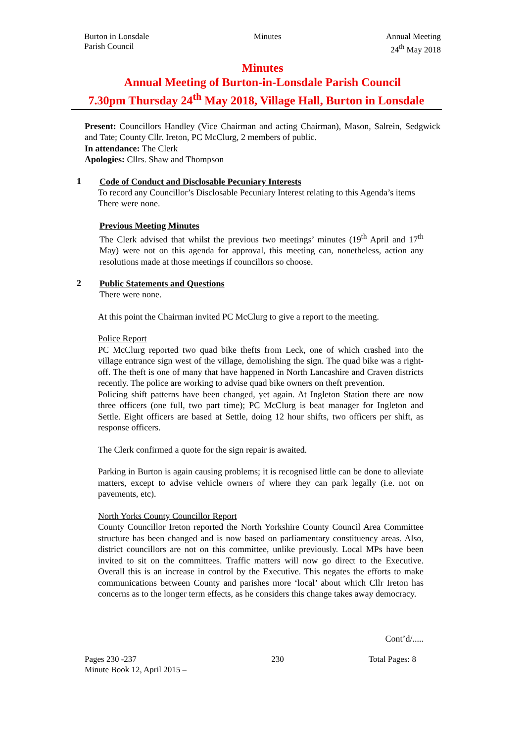Burton in Lonsdale
Parish Council
Minutes Annual Meeting
24<sup>th</sup> May 2018
Minutes
Annual Meeting of Burton-in-Lonsdale Parish Council
7.30pm Thursday 24<sup>th</sup> May 2018, Village Hall, Burton in Lonsdale
Present: Councillors Handley (Vice Chairman and acting Chairman), Mason, Salrein, Sedgwick and Tate; County Cllr. Ireton, PC McClurg, 2 members of public.
In attendance: The Clerk
Apologies: Cllrs. Shaw and Thompson
1
Code of Conduct and Disclosable Pecuniary Interests
To record any Councillor’s Disclosable Pecuniary Interest relating to this Agenda’s items
There were none.
Previous Meeting Minutes
The Clerk advised that whilst the previous two meetings’ minutes (19<sup>th</sup> April and 17<sup>th</sup> May) were not on this agenda for approval, this meeting can, nonetheless, action any resolutions made at those meetings if councillors so choose.
2
Public Statements and Questions
There were none.
At this point the Chairman invited PC McClurg to give a report to the meeting.
Police Report
PC McClurg reported two quad bike thefts from Leck, one of which crashed into the village entrance sign west of the village, demolishing the sign. The quad bike was a right-off. The theft is one of many that have happened in North Lancashire and Craven districts recently. The police are working to advise quad bike owners on theft prevention.
Policing shift patterns have been changed, yet again. At Ingleton Station there are now three officers (one full, two part time); PC McClurg is beat manager for Ingleton and Settle. Eight officers are based at Settle, doing 12 hour shifts, two officers per shift, as response officers.
The Clerk confirmed a quote for the sign repair is awaited.
Parking in Burton is again causing problems; it is recognised little can be done to alleviate matters, except to advise vehicle owners of where they can park legally (i.e. not on pavements, etc).
North Yorks County Councillor Report
County Councillor Ireton reported the North Yorkshire County Council Area Committee structure has been changed and is now based on parliamentary constituency areas. Also, district councillors are not on this committee, unlike previously. Local MPs have been invited to sit on the committees. Traffic matters will now go direct to the Executive. Overall this is an increase in control by the Executive. This negates the efforts to make communications between County and parishes more ‘local’ about which Cllr Ireton has concerns as to the longer term effects, as he considers this change takes away democracy.
Cont’d/.....
Pages 230 -237
Minute Book 12, April 2015 –
230 Total Pages: 8